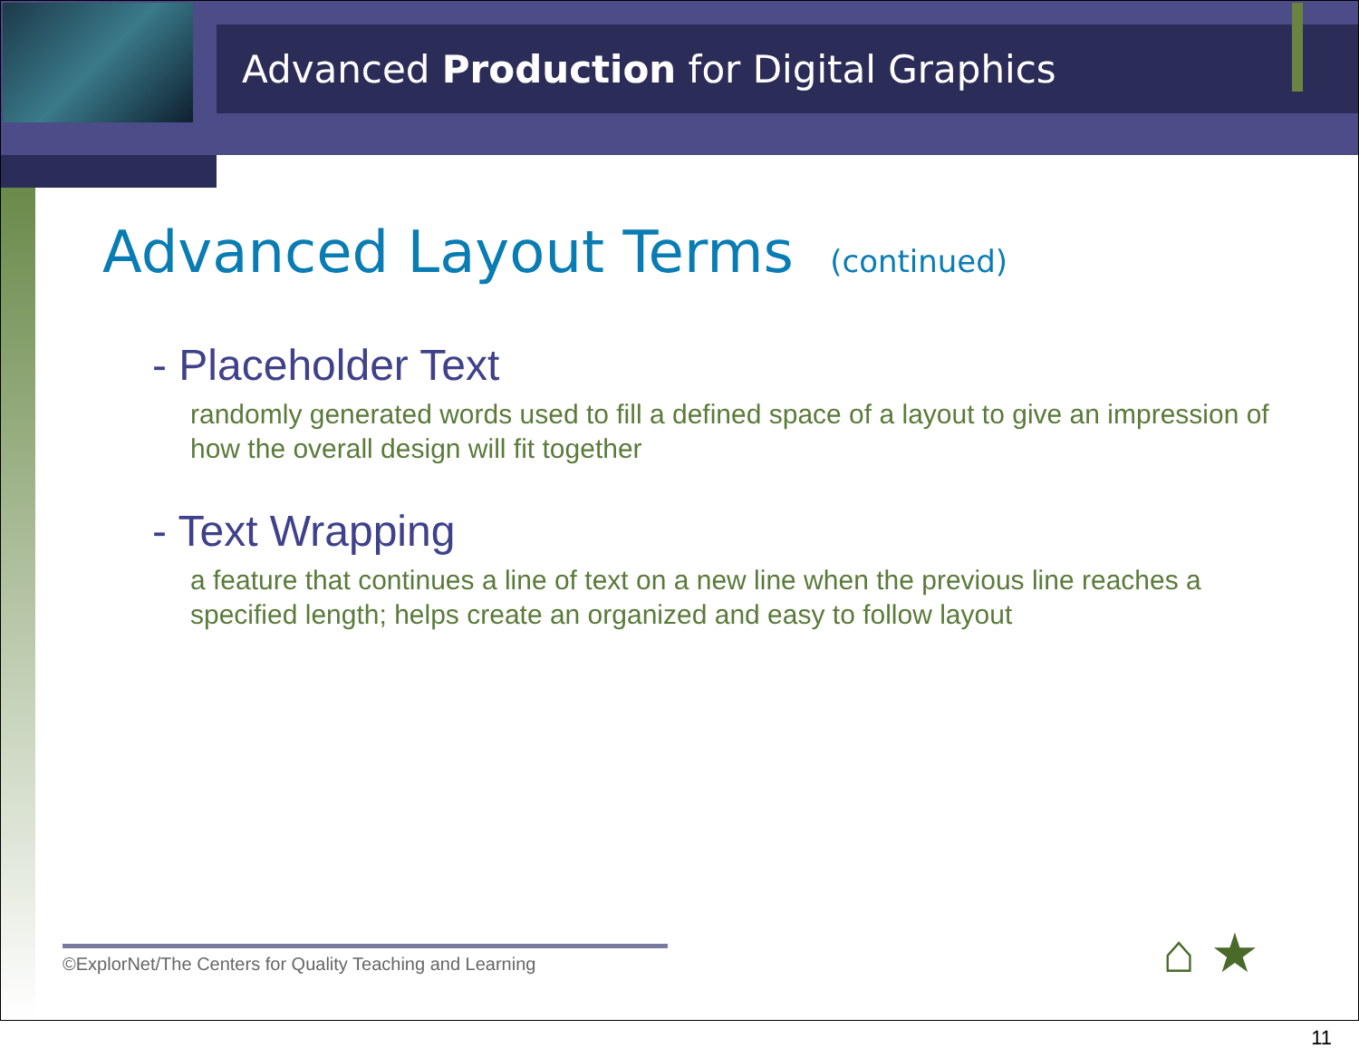Advanced Production for Digital Graphics
Advanced Layout Terms (continued)
- Placeholder Text
randomly generated words used to fill a defined space of a layout to give an impression of how the overall design will fit together
- Text Wrapping
a feature that continues a line of text on a new line when the previous line reaches a specified length; helps create an organized and easy to follow layout
©ExplorNet/The Centers for Quality Teaching and Learning
⌂ ★
11